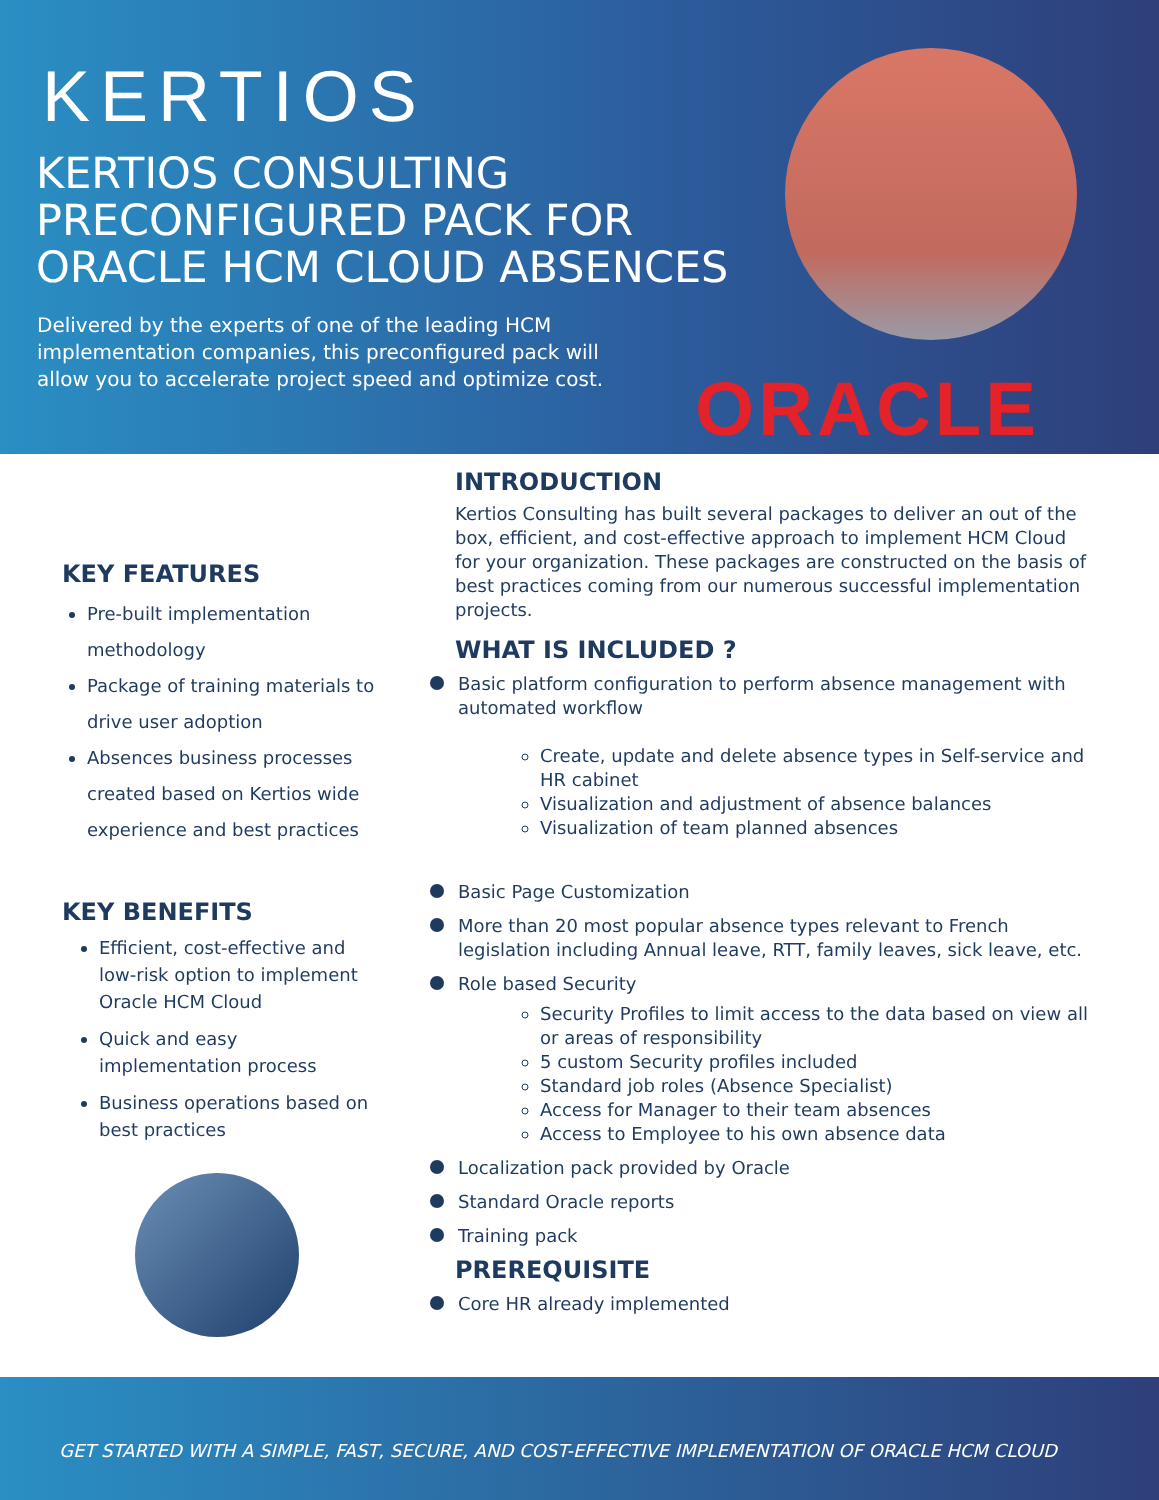KERTIOS
KERTIOS CONSULTING PRECONFIGURED PACK FOR ORACLE HCM CLOUD ABSENCES
Delivered by the experts of one of the leading HCM implementation companies, this preconfigured pack will allow you to accelerate project speed and optimize cost.
ORACLE
KEY FEATURES
Pre-built implementation methodology
Package of training materials to drive user adoption
Absences business processes created based on Kertios wide experience and best practices
KEY BENEFITS
Efficient, cost-effective and low-risk option to implement Oracle HCM Cloud
Quick and easy implementation process
Business operations based on best practices
INTRODUCTION
Kertios Consulting has built several packages to deliver an out of the box, efficient, and cost-effective approach to implement HCM Cloud for your organization. These packages are constructed on the basis of best practices coming from our numerous successful implementation projects.
WHAT IS INCLUDED ?
Basic platform configuration to perform absence management with automated workflow
Create, update and delete absence types in Self-service and HR cabinet
Visualization and adjustment of absence balances
Visualization of team planned absences
Basic Page Customization
More than 20 most popular absence types relevant to French legislation including Annual leave, RTT, family leaves, sick leave, etc.
Role based Security
Security Profiles to limit access to the data based on view all or areas of responsibility
5 custom Security profiles included
Standard job roles (Absence Specialist)
Access for Manager to their team absences
Access to Employee to his own absence data
Localization pack provided by Oracle
Standard Oracle reports
Training pack
PREREQUISITE
Core HR already implemented
GET STARTED WITH A SIMPLE, FAST, SECURE, AND COST-EFFECTIVE IMPLEMENTATION OF ORACLE HCM CLOUD